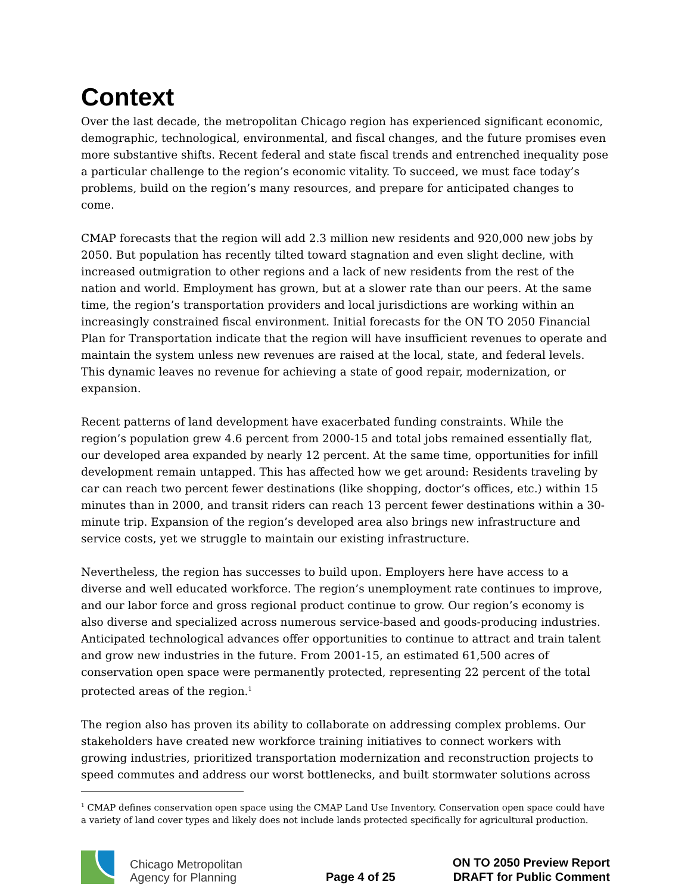Context
Over the last decade, the metropolitan Chicago region has experienced significant economic, demographic, technological, environmental, and fiscal changes, and the future promises even more substantive shifts. Recent federal and state fiscal trends and entrenched inequality pose a particular challenge to the region’s economic vitality. To succeed, we must face today’s problems, build on the region’s many resources, and prepare for anticipated changes to come.
CMAP forecasts that the region will add 2.3 million new residents and 920,000 new jobs by 2050. But population has recently tilted toward stagnation and even slight decline, with increased outmigration to other regions and a lack of new residents from the rest of the nation and world. Employment has grown, but at a slower rate than our peers. At the same time, the region’s transportation providers and local jurisdictions are working within an increasingly constrained fiscal environment. Initial forecasts for the ON TO 2050 Financial Plan for Transportation indicate that the region will have insufficient revenues to operate and maintain the system unless new revenues are raised at the local, state, and federal levels. This dynamic leaves no revenue for achieving a state of good repair, modernization, or expansion.
Recent patterns of land development have exacerbated funding constraints. While the region’s population grew 4.6 percent from 2000-15 and total jobs remained essentially flat, our developed area expanded by nearly 12 percent. At the same time, opportunities for infill development remain untapped. This has affected how we get around: Residents traveling by car can reach two percent fewer destinations (like shopping, doctor’s offices, etc.) within 15 minutes than in 2000, and transit riders can reach 13 percent fewer destinations within a 30-minute trip. Expansion of the region’s developed area also brings new infrastructure and service costs, yet we struggle to maintain our existing infrastructure.
Nevertheless, the region has successes to build upon. Employers here have access to a diverse and well educated workforce. The region’s unemployment rate continues to improve, and our labor force and gross regional product continue to grow. Our region’s economy is also diverse and specialized across numerous service-based and goods-producing industries. Anticipated technological advances offer opportunities to continue to attract and train talent and grow new industries in the future. From 2001-15, an estimated 61,500 acres of conservation open space were permanently protected, representing 22 percent of the total protected areas of the region.<sup>1</sup>
The region also has proven its ability to collaborate on addressing complex problems. Our stakeholders have created new workforce training initiatives to connect workers with growing industries, prioritized transportation modernization and reconstruction projects to speed commutes and address our worst bottlenecks, and built stormwater solutions across
<sup>1</sup> CMAP defines conservation open space using the CMAP Land Use Inventory. Conservation open space could have a variety of land cover types and likely does not include lands protected specifically for agricultural production.
Chicago Metropolitan
Agency for Planning
Page 4 of 25
ON TO 2050 Preview Report
DRAFT for Public Comment